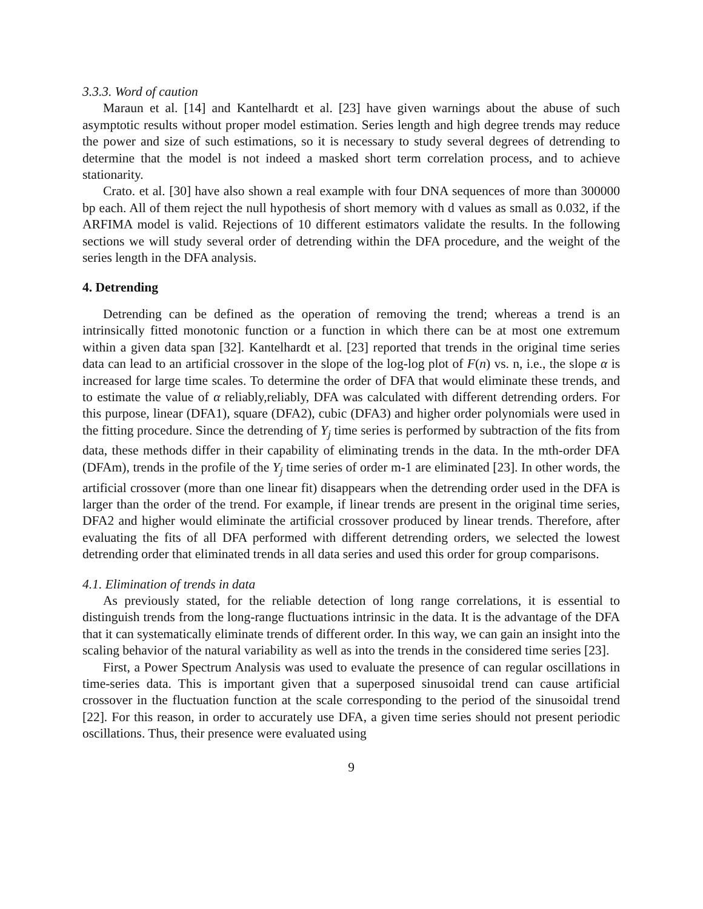3.3.3. Word of caution
Maraun et al. [14] and Kantelhardt et al. [23] have given warnings about the abuse of such asymptotic results without proper model estimation. Series length and high degree trends may reduce the power and size of such estimations, so it is necessary to study several degrees of detrending to determine that the model is not indeed a masked short term correlation process, and to achieve stationarity.
Crato. et al. [30] have also shown a real example with four DNA sequences of more than 300000 bp each. All of them reject the null hypothesis of short memory with d values as small as 0.032, if the ARFIMA model is valid. Rejections of 10 different estimators validate the results. In the following sections we will study several order of detrending within the DFA procedure, and the weight of the series length in the DFA analysis.
4. Detrending
Detrending can be defined as the operation of removing the trend; whereas a trend is an intrinsically fitted monotonic function or a function in which there can be at most one extremum within a given data span [32]. Kantelhardt et al. [23] reported that trends in the original time series data can lead to an artificial crossover in the slope of the log-log plot of F(n) vs. n, i.e., the slope α is increased for large time scales. To determine the order of DFA that would eliminate these trends, and to estimate the value of α reliably,reliably, DFA was calculated with different detrending orders. For this purpose, linear (DFA1), square (DFA2), cubic (DFA3) and higher order polynomials were used in the fitting procedure. Since the detrending of Y<sub>j</sub> time series is performed by subtraction of the fits from data, these methods differ in their capability of eliminating trends in the data. In the mth-order DFA (DFAm), trends in the profile of the Y<sub>j</sub> time series of order m-1 are eliminated [23]. In other words, the artificial crossover (more than one linear fit) disappears when the detrending order used in the DFA is larger than the order of the trend. For example, if linear trends are present in the original time series, DFA2 and higher would eliminate the artificial crossover produced by linear trends. Therefore, after evaluating the fits of all DFA performed with different detrending orders, we selected the lowest detrending order that eliminated trends in all data series and used this order for group comparisons.
4.1. Elimination of trends in data
As previously stated, for the reliable detection of long range correlations, it is essential to distinguish trends from the long-range fluctuations intrinsic in the data. It is the advantage of the DFA that it can systematically eliminate trends of different order. In this way, we can gain an insight into the scaling behavior of the natural variability as well as into the trends in the considered time series [23].
First, a Power Spectrum Analysis was used to evaluate the presence of can regular oscillations in time-series data. This is important given that a superposed sinusoidal trend can cause artificial crossover in the fluctuation function at the scale corresponding to the period of the sinusoidal trend [22]. For this reason, in order to accurately use DFA, a given time series should not present periodic oscillations. Thus, their presence were evaluated using
9